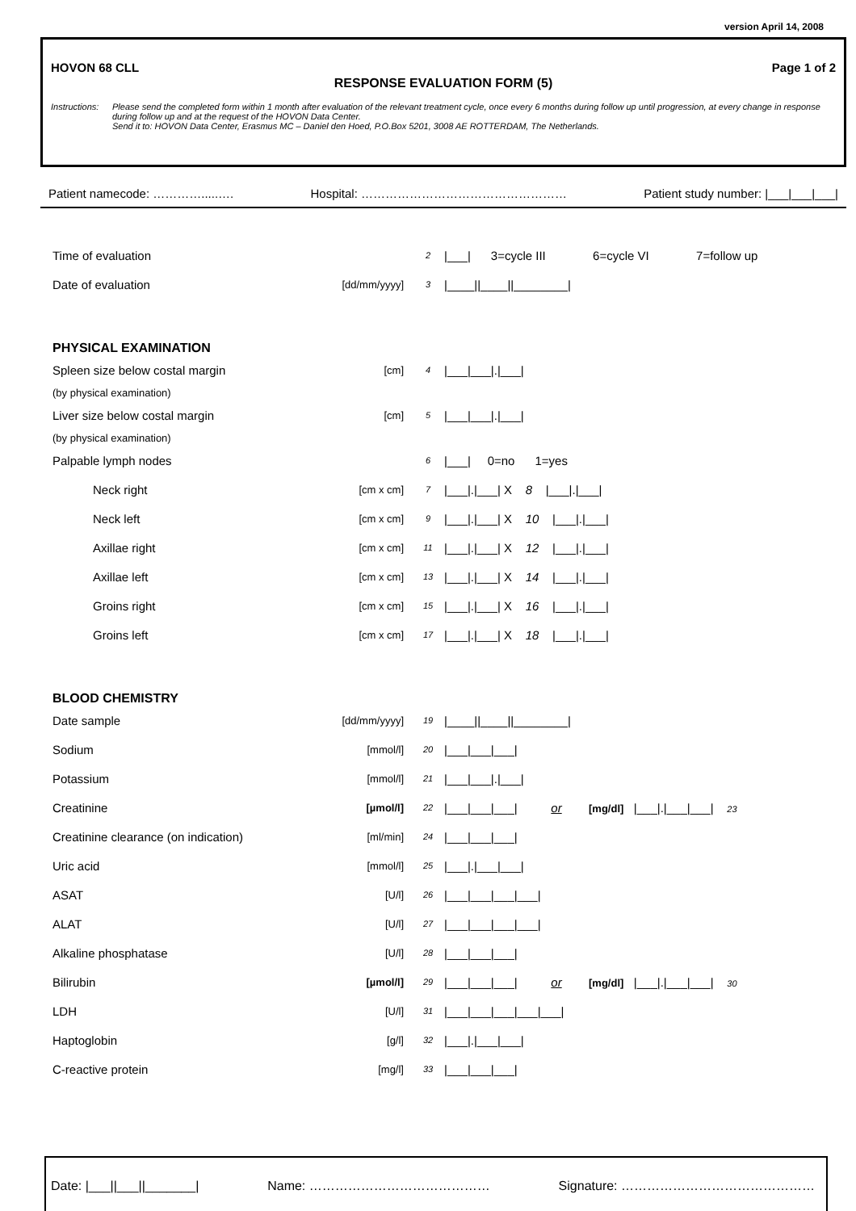version April 14, 2008
HOVON 68 CLL Page 1 of 2
RESPONSE EVALUATION FORM (5)
Instructions:
Please send the completed form within 1 month after evaluation of the relevant treatment cycle, once every 6 months during follow up until progression, at every change in response during follow up and at the request of the HOVON Data Center.
Send it to: HOVON Data Center, Erasmus MC – Daniel den Hoed, P.O.Box 5201, 3008 AE ROTTERDAM, The Netherlands.
Patient namecode: ………….....…. Hospital: …………………………………………… Patient study number: |___|___|___|
| Time of evaluation | | 2 | /___/ 3=cycle III 6=cycle VI 7=follow up |
| Date of evaluation | [dd/mm/yyyy] | 3 | /____//____//________/ |
| PHYSICAL EXAMINATION | | | |
| Spleen size below costal margin | [cm] | 4 | /___/___/./___/ |
| (by physical examination) | | | |
| Liver size below costal margin | [cm] | 5 | /___/___/./___/ |
| (by physical examination) | | | |
| Palpable lymph nodes | | 6 | /___/ 0=no 1=yes |
| Neck right | [cm x cm] | 7 | /___/./___/ X 8 /___/./___/ |
| Neck left | [cm x cm] | 9 | /___/./___/ X 10 /___/./___/ |
| Axillae right | [cm x cm] | 11 | /___/./___/ X 12 /___/./___/ |
| Axillae left | [cm x cm] | 13 | /___/./___/ X 14 /___/./___/ |
| Groins right | [cm x cm] | 15 | /___/./___/ X 16 /___/./___/ |
| Groins left | [cm x cm] | 17 | /___/./___/ X 18 /___/./___/ |
| BLOOD CHEMISTRY | | | |
| Date sample | [dd/mm/yyyy] | 19 | /____//____//________/ |
| Sodium | [mmol/l] | 20 | /___/___/___/ |
| Potassium | [mmol/l] | 21 | /___/___/./___/ |
| Creatinine | [µmol/l] | 22 | /___/___/___/ or [mg/dl] /___/./___/___/ 23 |
| Creatinine clearance (on indication) | [ml/min] | 24 | /___/___/___/ |
| Uric acid | [mmol/l] | 25 | /___/./___/___/ |
| ASAT | [U/l] | 26 | /___/___/___/___/ |
| ALAT | [U/l] | 27 | /___/___/___/___/ |
| Alkaline phosphatase | [U/l] | 28 | /___/___/___/ |
| Bilirubin | [µmol/l] | 29 | /___/___/___/ or [mg/dl] /___/./___/___/ 30 |
| LDH | [U/l] | 31 | /___/___/___/___/___/ |
| Haptoglobin | [g/l] | 32 | /___/./___/___/ |
| C-reactive protein | [mg/l] | 33 | /___/___/___/ |
Date: |___||___||_______| Name: …………………………………… Signature: ………………………………………